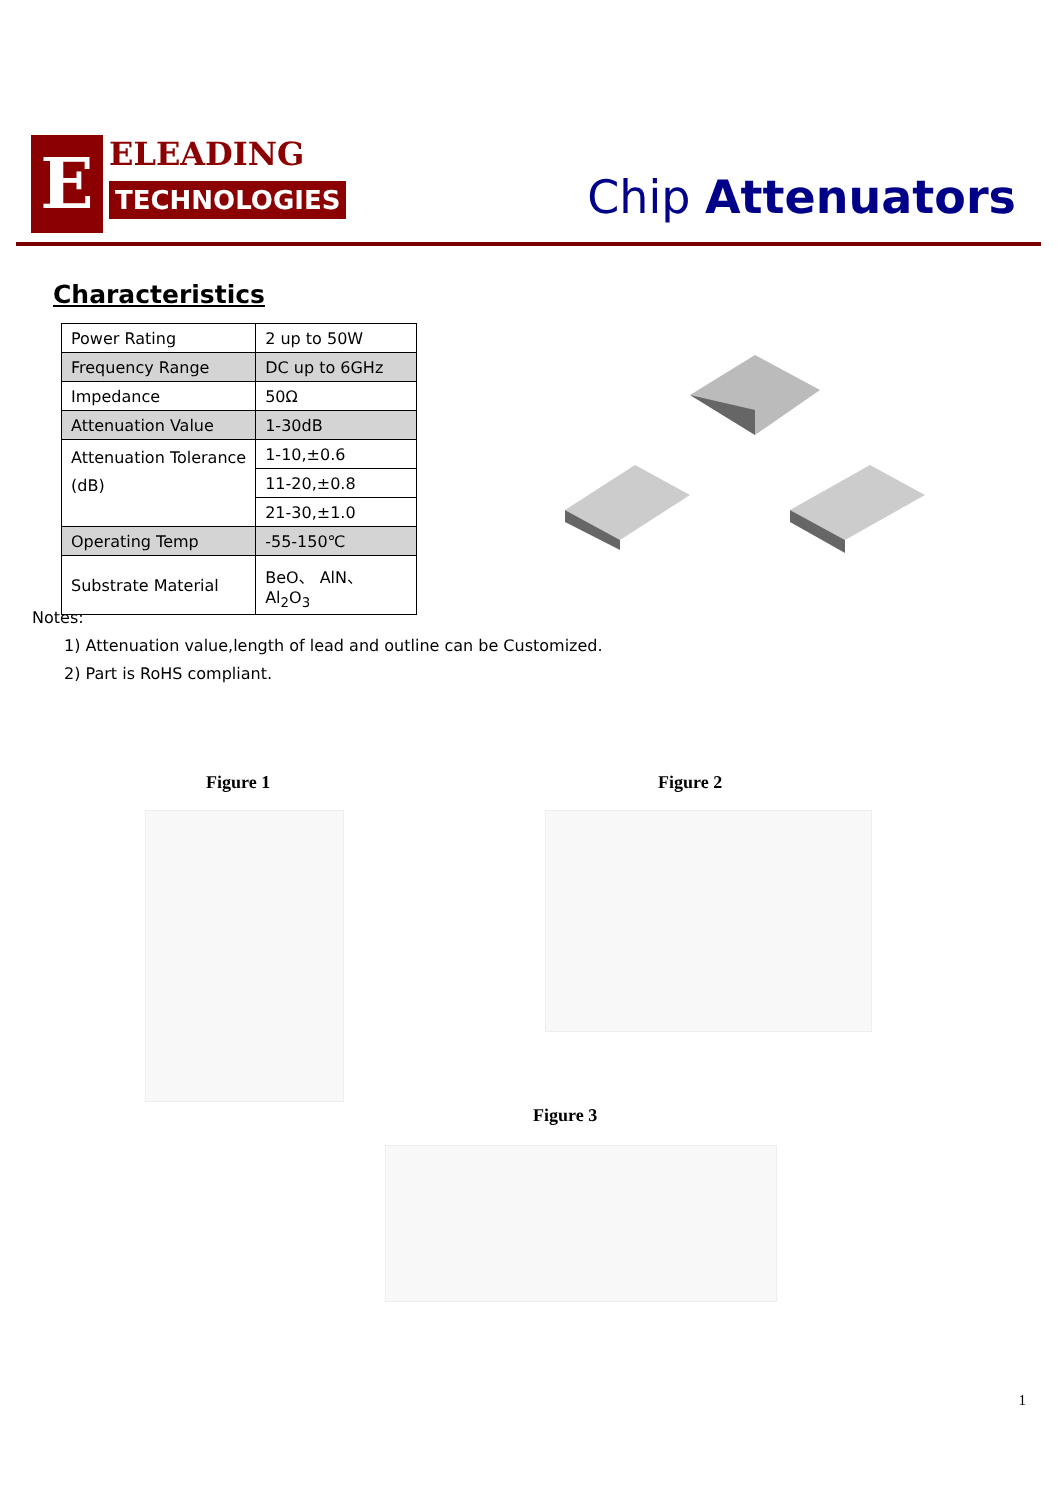E
ELEADING
TECHNOLOGIES
Chip Attenuators
Characteristics
| Power Rating | 2 up to 50W |
| Frequency Range | DC up to 6GHz |
| Impedance | 50Ω |
| Attenuation Value | 1-30dB |
| Attenuation Tolerance (dB) | 1-10,±0.6 |
| | 11-20,±0.8 |
| | 21-30,±1.0 |
| Operating Temp | -55-150℃ |
| Substrate Material | BeO、 AlN、 Al<sub>2</sub>O<sub>3</sub> |
Notes:
1) Attenuation value,length of lead and outline can be Customized.
2) Part is RoHS compliant.
Figure 1 Figure 2
Figure 3
1